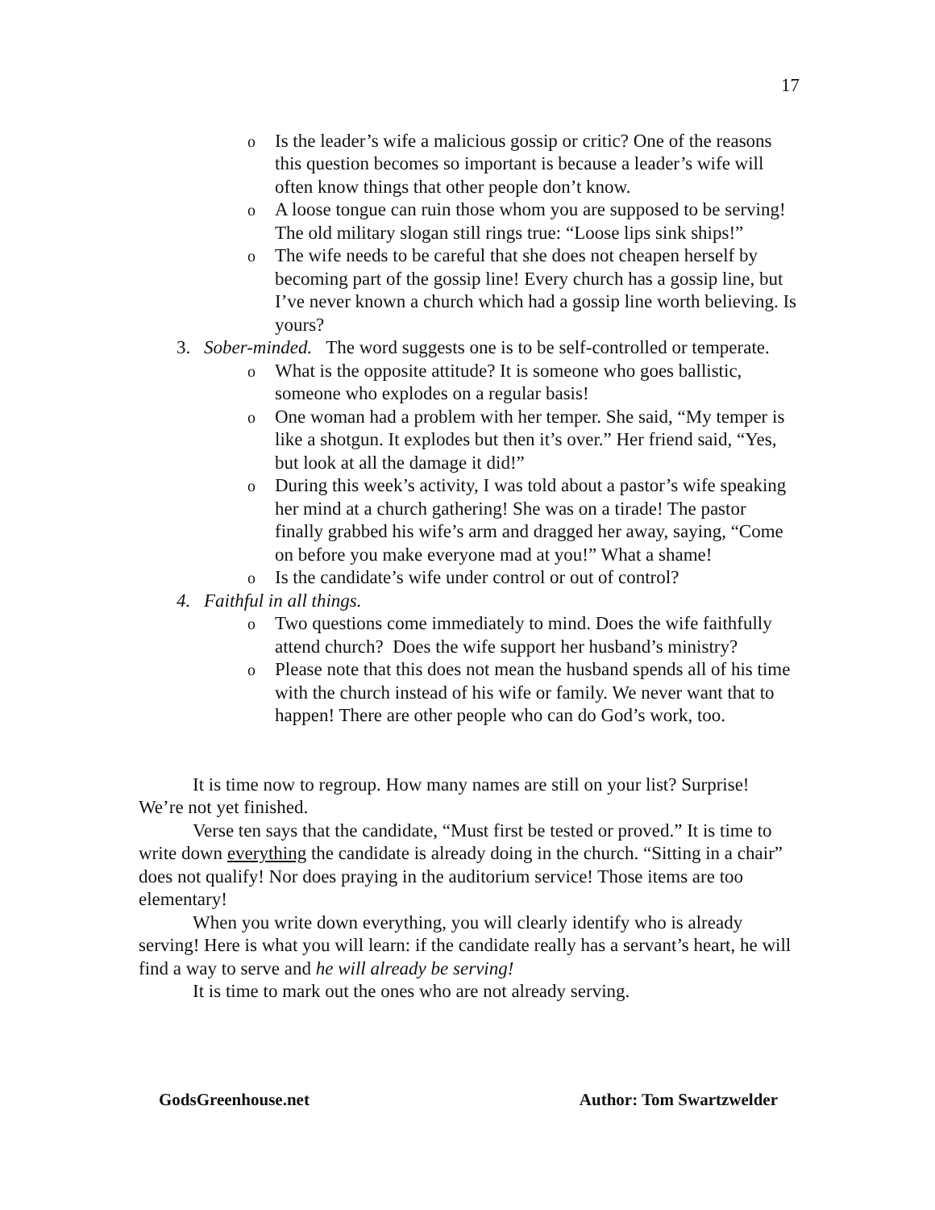17
o
Is the leader’s wife a malicious gossip or critic? One of the reasons this question becomes so important is because a leader’s wife will often know things that other people don’t know.
o
A loose tongue can ruin those whom you are supposed to be serving! The old military slogan still rings true: “Loose lips sink ships!”
o
The wife needs to be careful that she does not cheapen herself by becoming part of the gossip line! Every church has a gossip line, but I’ve never known a church which had a gossip line worth believing. Is yours?
3. Sober-minded. The word suggests one is to be self-controlled or temperate.
o
What is the opposite attitude? It is someone who goes ballistic, someone who explodes on a regular basis!
o
One woman had a problem with her temper. She said, “My temper is like a shotgun. It explodes but then it’s over.” Her friend said, “Yes, but look at all the damage it did!”
o
During this week’s activity, I was told about a pastor’s wife speaking her mind at a church gathering! She was on a tirade! The pastor finally grabbed his wife’s arm and dragged her away, saying, “Come on before you make everyone mad at you!” What a shame!
o
Is the candidate’s wife under control or out of control?
4. Faithful in all things.
o
Two questions come immediately to mind. Does the wife faithfully attend church? Does the wife support her husband’s ministry?
o
Please note that this does not mean the husband spends all of his time with the church instead of his wife or family. We never want that to happen! There are other people who can do God’s work, too.
It is time now to regroup. How many names are still on your list? Surprise! We’re not yet finished.
Verse ten says that the candidate, “Must first be tested or proved.” It is time to write down everything the candidate is already doing in the church. “Sitting in a chair” does not qualify! Nor does praying in the auditorium service! Those items are too elementary!
When you write down everything, you will clearly identify who is already serving! Here is what you will learn: if the candidate really has a servant’s heart, he will find a way to serve and he will already be serving!
It is time to mark out the ones who are not already serving.
GodsGreenhouse.net Author: Tom Swartzwelder